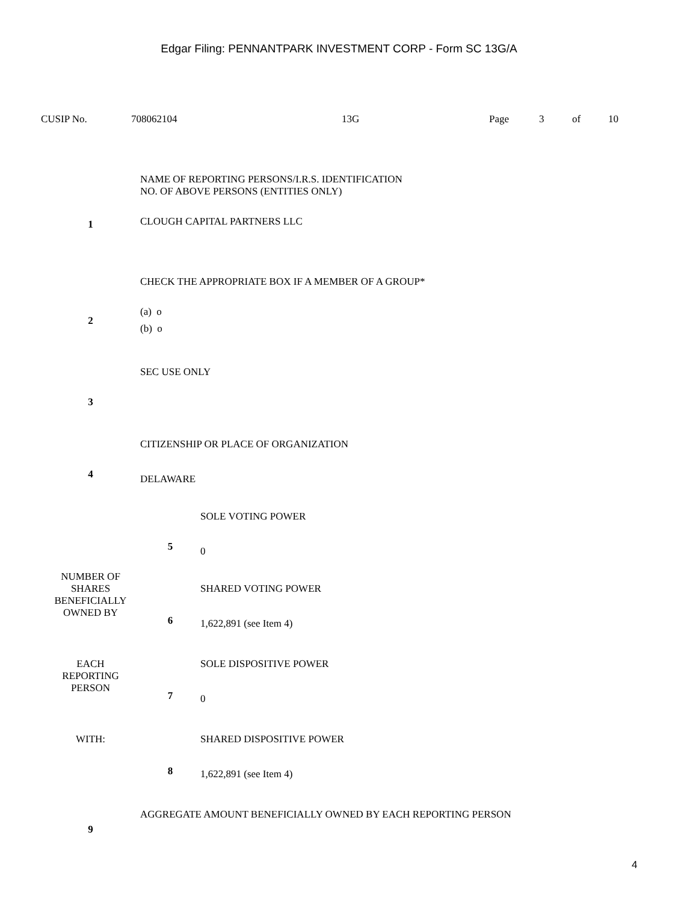Edgar Filing: PENNANTPARK INVESTMENT CORP - Form SC 13G/A
CUSIP No. 708062104 13G Page 3 of 10
| 1 | NAME OF REPORTING PERSONS/I.R.S. IDENTIFICATION NO. OF ABOVE PERSONS (ENTITIES ONLY) CLOUGH CAPITAL PARTNERS LLC | |
| 2 | CHECK THE APPROPRIATE BOX IF A MEMBER OF A GROUP* (a) o (b) o | |
| 3 | SEC USE ONLY | |
| 4 | CITIZENSHIP OR PLACE OF ORGANIZATION DELAWARE | |
| NUMBER OF | 5 | SOLE VOTING POWER 0 |
| SHARES BENEFICIALLY OWNED BY | 6 | SHARED VOTING POWER 1,622,891 (see Item 4) |
| EACH REPORTING PERSON | 7 | SOLE DISPOSITIVE POWER 0 |
| WITH: | 8 | SHARED DISPOSITIVE POWER 1,622,891 (see Item 4) |
| 9 | AGGREGATE AMOUNT BENEFICIALLY OWNED BY EACH REPORTING PERSON | |
4